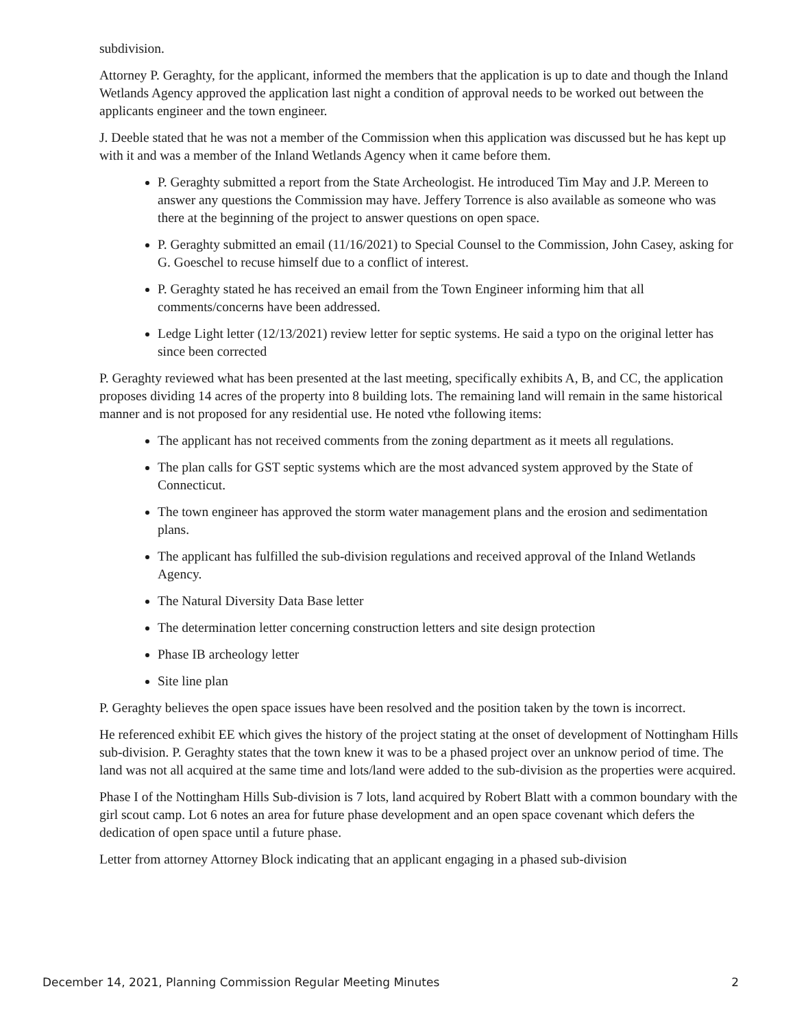subdivision.
Attorney P. Geraghty, for the applicant, informed the members that the application is up to date and though the Inland Wetlands Agency approved the application last night a condition of approval needs to be worked out between the applicants engineer and the town engineer.
J. Deeble stated that he was not a member of the Commission when this application was discussed but he has kept up with it and was a member of the Inland Wetlands Agency when it came before them.
P. Geraghty submitted a report from the State Archeologist. He introduced Tim May and J.P. Mereen to answer any questions the Commission may have. Jeffery Torrence is also available as someone who was there at the beginning of the project to answer questions on open space.
P. Geraghty submitted an email (11/16/2021) to Special Counsel to the Commission, John Casey, asking for G. Goeschel to recuse himself due to a conflict of interest.
P. Geraghty stated he has received an email from the Town Engineer informing him that all comments/concerns have been addressed.
Ledge Light letter (12/13/2021) review letter for septic systems. He said a typo on the original letter has since been corrected
P. Geraghty reviewed what has been presented at the last meeting, specifically exhibits A, B, and CC, the application proposes dividing 14 acres of the property into 8 building lots. The remaining land will remain in the same historical manner and is not proposed for any residential use. He noted vthe following items:
The applicant has not received comments from the zoning department as it meets all regulations.
The plan calls for GST septic systems which are the most advanced system approved by the State of Connecticut.
The town engineer has approved the storm water management plans and the erosion and sedimentation plans.
The applicant has fulfilled the sub-division regulations and received approval of the Inland Wetlands Agency.
The Natural Diversity Data Base letter
The determination letter concerning construction letters and site design protection
Phase IB archeology letter
Site line plan
P. Geraghty believes the open space issues have been resolved and the position taken by the town is incorrect.
He referenced exhibit EE which gives the history of the project stating at the onset of development of Nottingham Hills sub-division. P. Geraghty states that the town knew it was to be a phased project over an unknow period of time. The land was not all acquired at the same time and lots/land were added to the sub-division as the properties were acquired.
Phase I of the Nottingham Hills Sub-division is 7 lots, land acquired by Robert Blatt with a common boundary with the girl scout camp. Lot 6 notes an area for future phase development and an open space covenant which defers the dedication of open space until a future phase.
Letter from attorney Attorney Block indicating that an applicant engaging in a phased sub-division
December 14, 2021, Planning Commission Regular Meeting Minutes 2